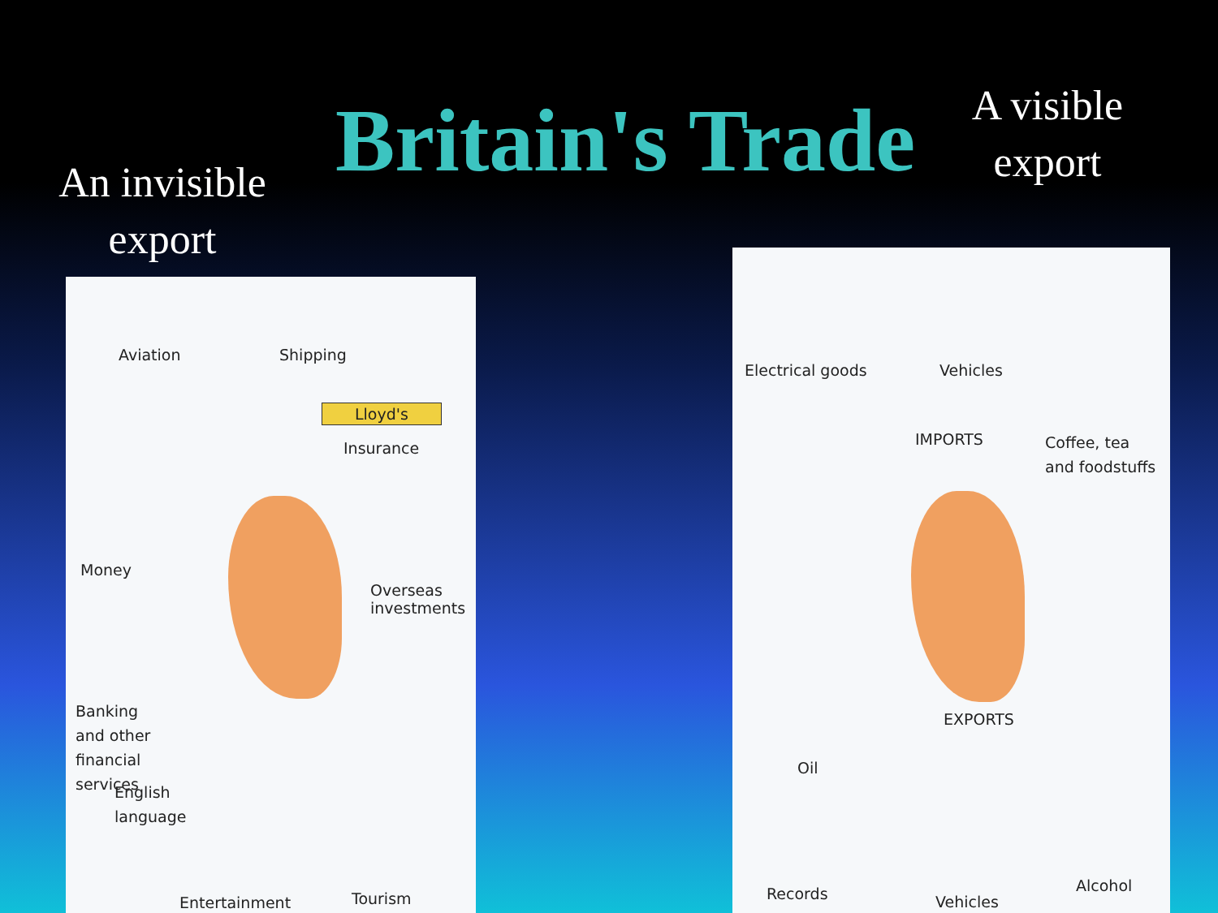An invisible
export
Britain's Trade
A visible
export
Aviation Shipping
Lloyd's
Insurance
Money
Overseas
investments
Banking
and other
financial
services
English
language
Entertainment Tourism
Electrical goods Vehicles
IMPORTS Coffee, tea
and foodstuffs
EXPORTS
Oil
Records Vehicles
Alcohol